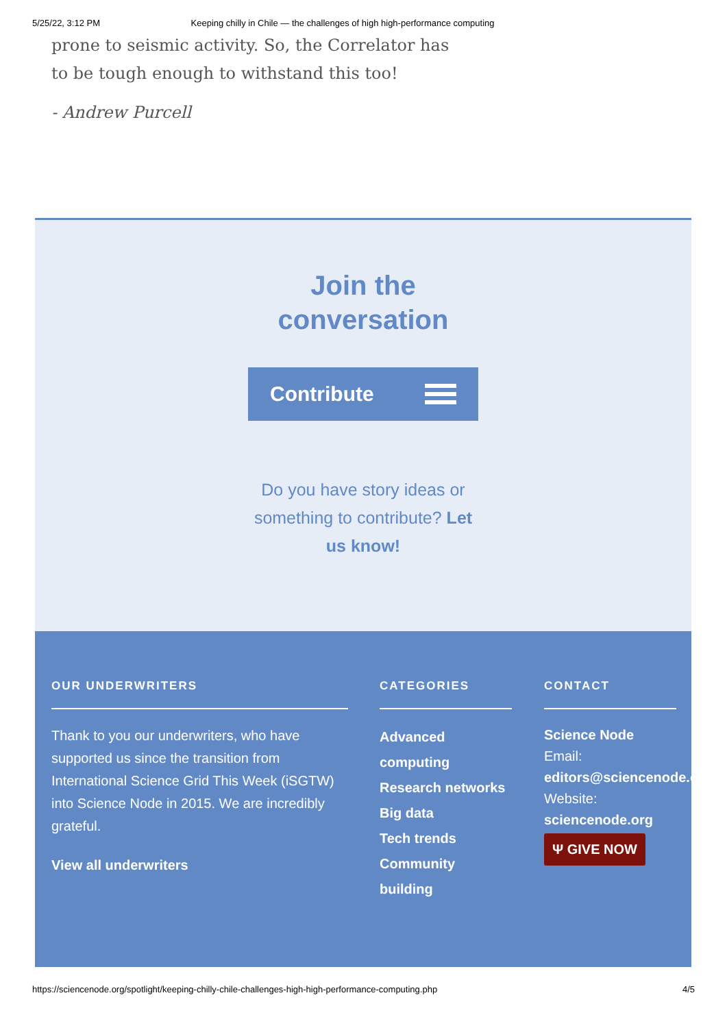5/25/22, 3:12 PM Keeping chilly in Chile — the challenges of high high-performance computing
prone to seismic activity. So, the Correlator has to be tough enough to withstand this too!
- Andrew Purcell
Join the
conversation
Contribute
Do you have story ideas or something to contribute? Let us know!
OUR UNDERWRITERS
Thank to you our underwriters, who have supported us since the transition from International Science Grid This Week (iSGTW) into Science Node in 2015. We are incredibly grateful.
View all underwriters
CATEGORIES
Advanced computing
Research networks
Big data
Tech trends
Community building
CONTACT
Science Node
Email:
editors@sciencenode.o
Website:
sciencenode.org
Ψ GIVE NOW
https://sciencenode.org/spotlight/keeping-chilly-chile-challenges-high-high-performance-computing.php 4/5